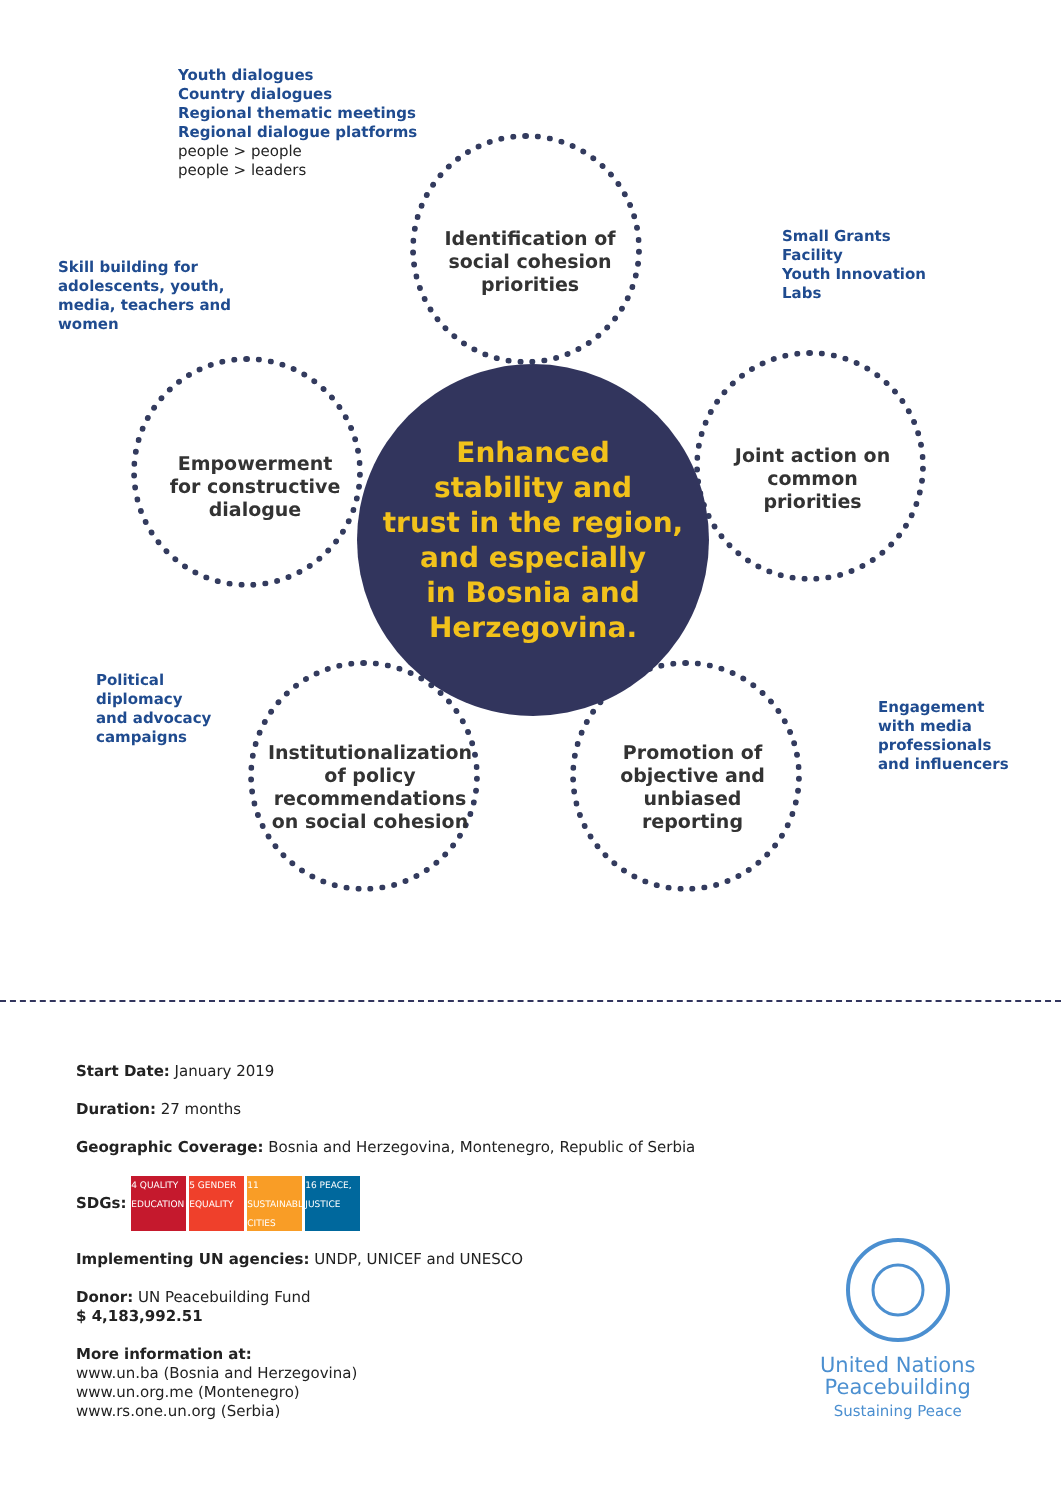Youth dialogues
Country dialogues
Regional thematic meetings
Regional dialogue platforms
people > people
people > leaders
Skill building for
adolescents, youth,
media, teachers and
women
Small Grants
Facility
Youth Innovation
Labs
Political
diplomacy
and advocacy
campaigns
Engagement
with media
professionals
and influencers
Identification of social cohesion priorities
Empowerment for constructive dialogue
Joint action on common priorities
Institutionalization of policy recommendations on social cohesion
Promotion of objective and unbiased reporting
Enhanced
stability and
trust in the region,
and especially
in Bosnia and
Herzegovina.
Start Date: January 2019
Duration: 27 months
Geographic Coverage: Bosnia and Herzegovina, Montenegro, Republic of Serbia
SDGs: 4 QUALITY EDUCATION 5 GENDER EQUALITY 11 SUSTAINABLE CITIES 16 PEACE, JUSTICE
Implementing UN agencies: UNDP, UNICEF and UNESCO
Donor: UN Peacebuilding Fund
$ 4,183,992.51
More information at:
www.un.ba (Bosnia and Herzegovina)
www.un.org.me (Montenegro)
www.rs.one.un.org (Serbia)
United Nations
Peacebuilding
Sustaining Peace